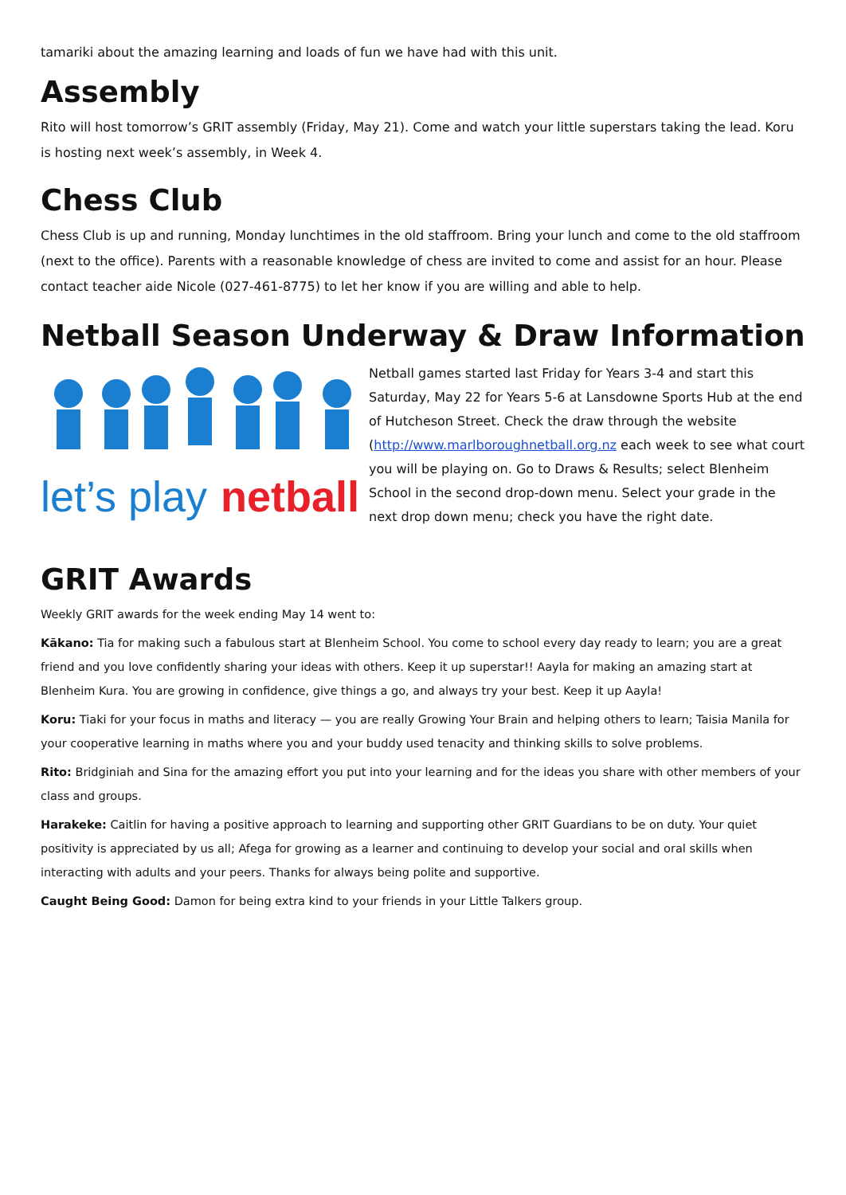tamariki about the amazing learning and loads of fun we have had with this unit.
Assembly
Rito will host tomorrow’s GRIT assembly (Friday, May 21). Come and watch your little superstars taking the lead. Koru is hosting next week’s assembly, in Week 4.
Chess Club
Chess Club is up and running, Monday lunchtimes in the old staffroom. Bring your lunch and come to the old staffroom (next to the office). Parents with a reasonable knowledge of chess are invited to come and assist for an hour. Please contact teacher aide Nicole (027-461-8775) to let her know if you are willing and able to help.
Netball Season Underway & Draw Information
let’s play
netball
Netball games started last Friday for Years 3-4 and start this Saturday, May 22 for Years 5-6 at Lansdowne Sports Hub at the end of Hutcheson Street. Check the draw through the website (http://www.marlboroughnetball.org.nz each week to see what court you will be playing on. Go to Draws & Results; select Blenheim School in the second drop-down menu. Select your grade in the next drop down menu; check you have the right date.
GRIT Awards
Weekly GRIT awards for the week ending May 14 went to:
Kākano: Tia for making such a fabulous start at Blenheim School. You come to school every day ready to learn; you are a great friend and you love confidently sharing your ideas with others. Keep it up superstar!! Aayla for making an amazing start at Blenheim Kura. You are growing in confidence, give things a go, and always try your best. Keep it up Aayla!
Koru: Tiaki for your focus in maths and literacy — you are really Growing Your Brain and helping others to learn; Taisia Manila for your cooperative learning in maths where you and your buddy used tenacity and thinking skills to solve problems.
Rito: Bridginiah and Sina for the amazing effort you put into your learning and for the ideas you share with other members of your class and groups.
Harakeke: Caitlin for having a positive approach to learning and supporting other GRIT Guardians to be on duty. Your quiet positivity is appreciated by us all; Afega for growing as a learner and continuing to develop your social and oral skills when interacting with adults and your peers. Thanks for always being polite and supportive.
Caught Being Good: Damon for being extra kind to your friends in your Little Talkers group.